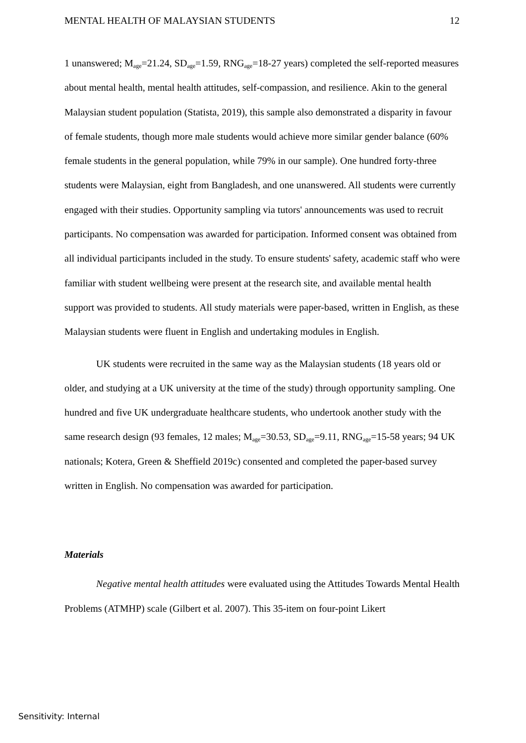MENTAL HEALTH OF MALAYSIAN STUDENTS 12
1 unanswered; M<sub>age</sub>=21.24, SD<sub>age</sub>=1.59, RNG<sub>age</sub>=18-27 years) completed the self-reported measures about mental health, mental health attitudes, self-compassion, and resilience. Akin to the general Malaysian student population (Statista, 2019), this sample also demonstrated a disparity in favour of female students, though more male students would achieve more similar gender balance (60% female students in the general population, while 79% in our sample). One hundred forty-three students were Malaysian, eight from Bangladesh, and one unanswered. All students were currently engaged with their studies. Opportunity sampling via tutors' announcements was used to recruit participants. No compensation was awarded for participation. Informed consent was obtained from all individual participants included in the study. To ensure students' safety, academic staff who were familiar with student wellbeing were present at the research site, and available mental health support was provided to students. All study materials were paper-based, written in English, as these Malaysian students were fluent in English and undertaking modules in English.
UK students were recruited in the same way as the Malaysian students (18 years old or older, and studying at a UK university at the time of the study) through opportunity sampling. One hundred and five UK undergraduate healthcare students, who undertook another study with the same research design (93 females, 12 males; M<sub>age</sub>=30.53, SD<sub>age</sub>=9.11, RNG<sub>age</sub>=15-58 years; 94 UK nationals; Kotera, Green & Sheffield 2019c) consented and completed the paper-based survey written in English. No compensation was awarded for participation.
Materials
Negative mental health attitudes were evaluated using the Attitudes Towards Mental Health Problems (ATMHP) scale (Gilbert et al. 2007). This 35-item on four-point Likert
Sensitivity: Internal